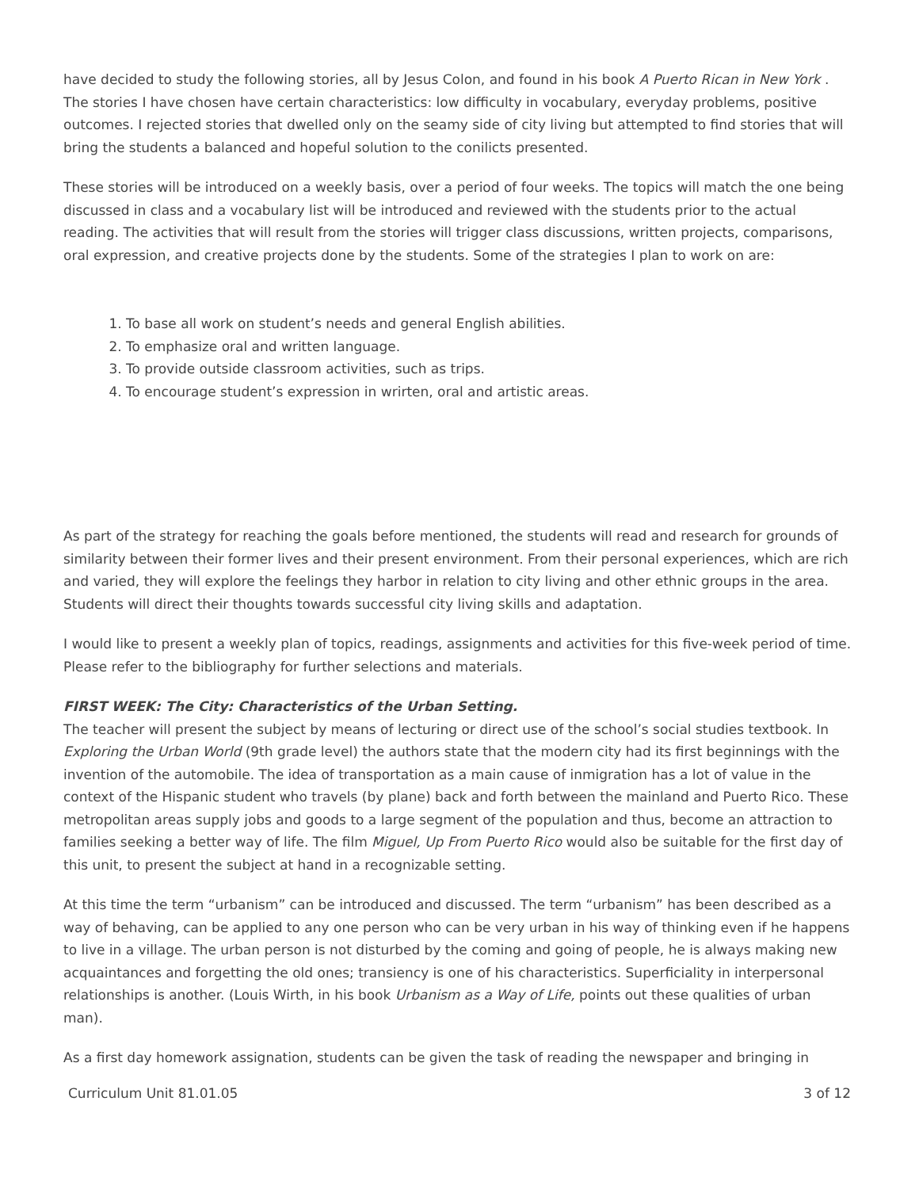have decided to study the following stories, all by Jesus Colon, and found in his book A Puerto Rican in New York . The stories I have chosen have certain characteristics: low difficulty in vocabulary, everyday problems, positive outcomes. I rejected stories that dwelled only on the seamy side of city living but attempted to find stories that will bring the students a balanced and hopeful solution to the conilicts presented.
These stories will be introduced on a weekly basis, over a period of four weeks. The topics will match the one being discussed in class and a vocabulary list will be introduced and reviewed with the students prior to the actual reading. The activities that will result from the stories will trigger class discussions, written projects, comparisons, oral expression, and creative projects done by the students. Some of the strategies I plan to work on are:
1. To base all work on student’s needs and general English abilities.
2. To emphasize oral and written language.
3. To provide outside classroom activities, such as trips.
4. To encourage student’s expression in wrirten, oral and artistic areas.
As part of the strategy for reaching the goals before mentioned, the students will read and research for grounds of similarity between their former lives and their present environment. From their personal experiences, which are rich and varied, they will explore the feelings they harbor in relation to city living and other ethnic groups in the area. Students will direct their thoughts towards successful city living skills and adaptation.
I would like to present a weekly plan of topics, readings, assignments and activities for this five-week period of time. Please refer to the bibliography for further selections and materials.
FIRST WEEK: The City: Characteristics of the Urban Setting.
The teacher will present the subject by means of lecturing or direct use of the school’s social studies textbook. In Exploring the Urban World (9th grade level) the authors state that the modern city had its first beginnings with the invention of the automobile. The idea of transportation as a main cause of inmigration has a lot of value in the context of the Hispanic student who travels (by plane) back and forth between the mainland and Puerto Rico. These metropolitan areas supply jobs and goods to a large segment of the population and thus, become an attraction to families seeking a better way of life. The film Miguel, Up From Puerto Rico would also be suitable for the first day of this unit, to present the subject at hand in a recognizable setting.
At this time the term “urbanism” can be introduced and discussed. The term “urbanism” has been described as a way of behaving, can be applied to any one person who can be very urban in his way of thinking even if he happens to live in a village. The urban person is not disturbed by the coming and going of people, he is always making new acquaintances and forgetting the old ones; transiency is one of his characteristics. Superficiality in interpersonal relationships is another. (Louis Wirth, in his book Urbanism as a Way of Life, points out these qualities of urban man).
As a first day homework assignation, students can be given the task of reading the newspaper and bringing in
Curriculum Unit 81.01.05 3 of 12